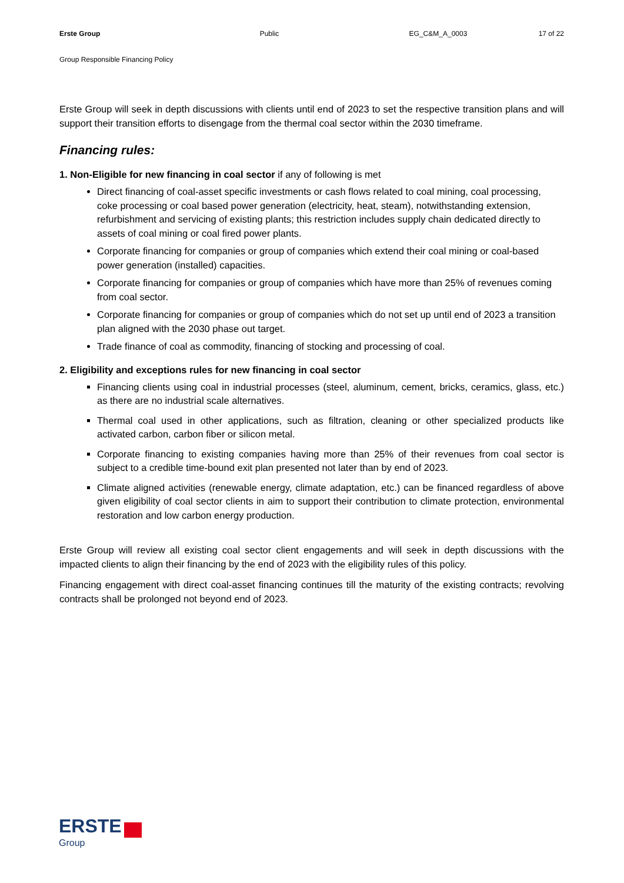Erste Group Public EG_C&M_A_0003 17 of 22
Group Responsible Financing Policy
Erste Group will seek in depth discussions with clients until end of 2023 to set the respective transition plans and will support their transition efforts to disengage from the thermal coal sector within the 2030 timeframe.
Financing rules:
1. Non-Eligible for new financing in coal sector if any of following is met
Direct financing of coal-asset specific investments or cash flows related to coal mining, coal processing, coke processing or coal based power generation (electricity, heat, steam), notwithstanding extension, refurbishment and servicing of existing plants; this restriction includes supply chain dedicated directly to assets of coal mining or coal fired power plants.
Corporate financing for companies or group of companies which extend their coal mining or coal-based power generation (installed) capacities.
Corporate financing for companies or group of companies which have more than 25% of revenues coming from coal sector.
Corporate financing for companies or group of companies which do not set up until end of 2023 a transition plan aligned with the 2030 phase out target.
Trade finance of coal as commodity, financing of stocking and processing of coal.
2. Eligibility and exceptions rules for new financing in coal sector
Financing clients using coal in industrial processes (steel, aluminum, cement, bricks, ceramics, glass, etc.) as there are no industrial scale alternatives.
Thermal coal used in other applications, such as filtration, cleaning or other specialized products like activated carbon, carbon fiber or silicon metal.
Corporate financing to existing companies having more than 25% of their revenues from coal sector is subject to a credible time-bound exit plan presented not later than by end of 2023.
Climate aligned activities (renewable energy, climate adaptation, etc.) can be financed regardless of above given eligibility of coal sector clients in aim to support their contribution to climate protection, environmental restoration and low carbon energy production.
Erste Group will review all existing coal sector client engagements and will seek in depth discussions with the impacted clients to align their financing by the end of 2023 with the eligibility rules of this policy.
Financing engagement with direct coal-asset financing continues till the maturity of the existing contracts; revolving contracts shall be prolonged not beyond end of 2023.
ERSTE
Group